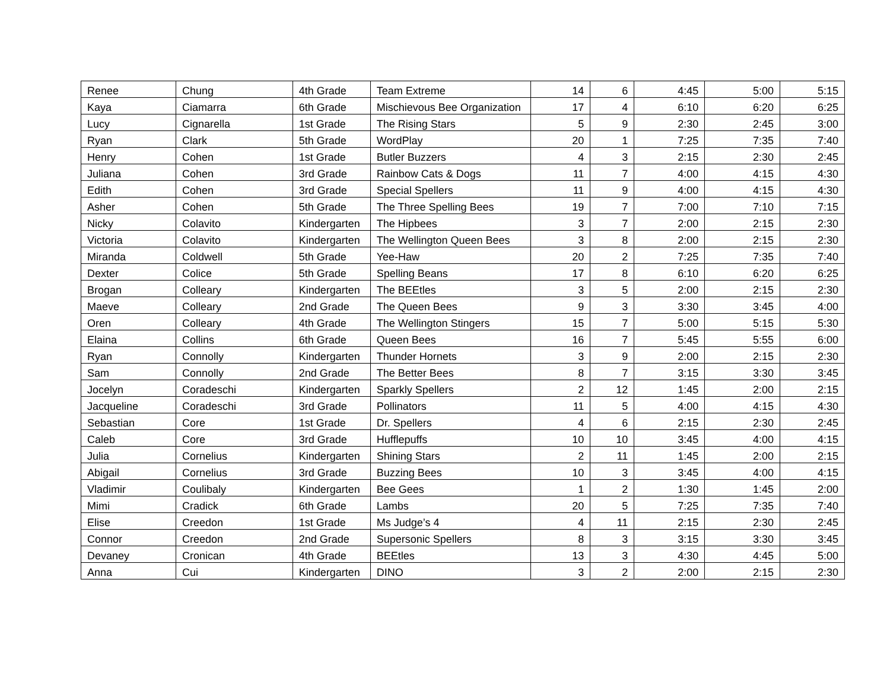| Renee | Chung | 4th Grade | Team Extreme | 14 | 6 | 4:45 | 5:00 | 5:15 |
| Kaya | Ciamarra | 6th Grade | Mischievous Bee Organization | 17 | 4 | 6:10 | 6:20 | 6:25 |
| Lucy | Cignarella | 1st Grade | The Rising Stars | 5 | 9 | 2:30 | 2:45 | 3:00 |
| Ryan | Clark | 5th Grade | WordPlay | 20 | 1 | 7:25 | 7:35 | 7:40 |
| Henry | Cohen | 1st Grade | Butler Buzzers | 4 | 3 | 2:15 | 2:30 | 2:45 |
| Juliana | Cohen | 3rd Grade | Rainbow Cats & Dogs | 11 | 7 | 4:00 | 4:15 | 4:30 |
| Edith | Cohen | 3rd Grade | Special Spellers | 11 | 9 | 4:00 | 4:15 | 4:30 |
| Asher | Cohen | 5th Grade | The Three Spelling Bees | 19 | 7 | 7:00 | 7:10 | 7:15 |
| Nicky | Colavito | Kindergarten | The Hipbees | 3 | 7 | 2:00 | 2:15 | 2:30 |
| Victoria | Colavito | Kindergarten | The Wellington Queen Bees | 3 | 8 | 2:00 | 2:15 | 2:30 |
| Miranda | Coldwell | 5th Grade | Yee-Haw | 20 | 2 | 7:25 | 7:35 | 7:40 |
| Dexter | Colice | 5th Grade | Spelling Beans | 17 | 8 | 6:10 | 6:20 | 6:25 |
| Brogan | Colleary | Kindergarten | The BEEtles | 3 | 5 | 2:00 | 2:15 | 2:30 |
| Maeve | Colleary | 2nd Grade | The Queen Bees | 9 | 3 | 3:30 | 3:45 | 4:00 |
| Oren | Colleary | 4th Grade | The Wellington Stingers | 15 | 7 | 5:00 | 5:15 | 5:30 |
| Elaina | Collins | 6th Grade | Queen Bees | 16 | 7 | 5:45 | 5:55 | 6:00 |
| Ryan | Connolly | Kindergarten | Thunder Hornets | 3 | 9 | 2:00 | 2:15 | 2:30 |
| Sam | Connolly | 2nd Grade | The Better Bees | 8 | 7 | 3:15 | 3:30 | 3:45 |
| Jocelyn | Coradeschi | Kindergarten | Sparkly Spellers | 2 | 12 | 1:45 | 2:00 | 2:15 |
| Jacqueline | Coradeschi | 3rd Grade | Pollinators | 11 | 5 | 4:00 | 4:15 | 4:30 |
| Sebastian | Core | 1st Grade | Dr. Spellers | 4 | 6 | 2:15 | 2:30 | 2:45 |
| Caleb | Core | 3rd Grade | Hufflepuffs | 10 | 10 | 3:45 | 4:00 | 4:15 |
| Julia | Cornelius | Kindergarten | Shining Stars | 2 | 11 | 1:45 | 2:00 | 2:15 |
| Abigail | Cornelius | 3rd Grade | Buzzing Bees | 10 | 3 | 3:45 | 4:00 | 4:15 |
| Vladimir | Coulibaly | Kindergarten | Bee Gees | 1 | 2 | 1:30 | 1:45 | 2:00 |
| Mimi | Cradick | 6th Grade | Lambs | 20 | 5 | 7:25 | 7:35 | 7:40 |
| Elise | Creedon | 1st Grade | Ms Judge’s 4 | 4 | 11 | 2:15 | 2:30 | 2:45 |
| Connor | Creedon | 2nd Grade | Supersonic Spellers | 8 | 3 | 3:15 | 3:30 | 3:45 |
| Devaney | Cronican | 4th Grade | BEEtles | 13 | 3 | 4:30 | 4:45 | 5:00 |
| Anna | Cui | Kindergarten | DINO | 3 | 2 | 2:00 | 2:15 | 2:30 |